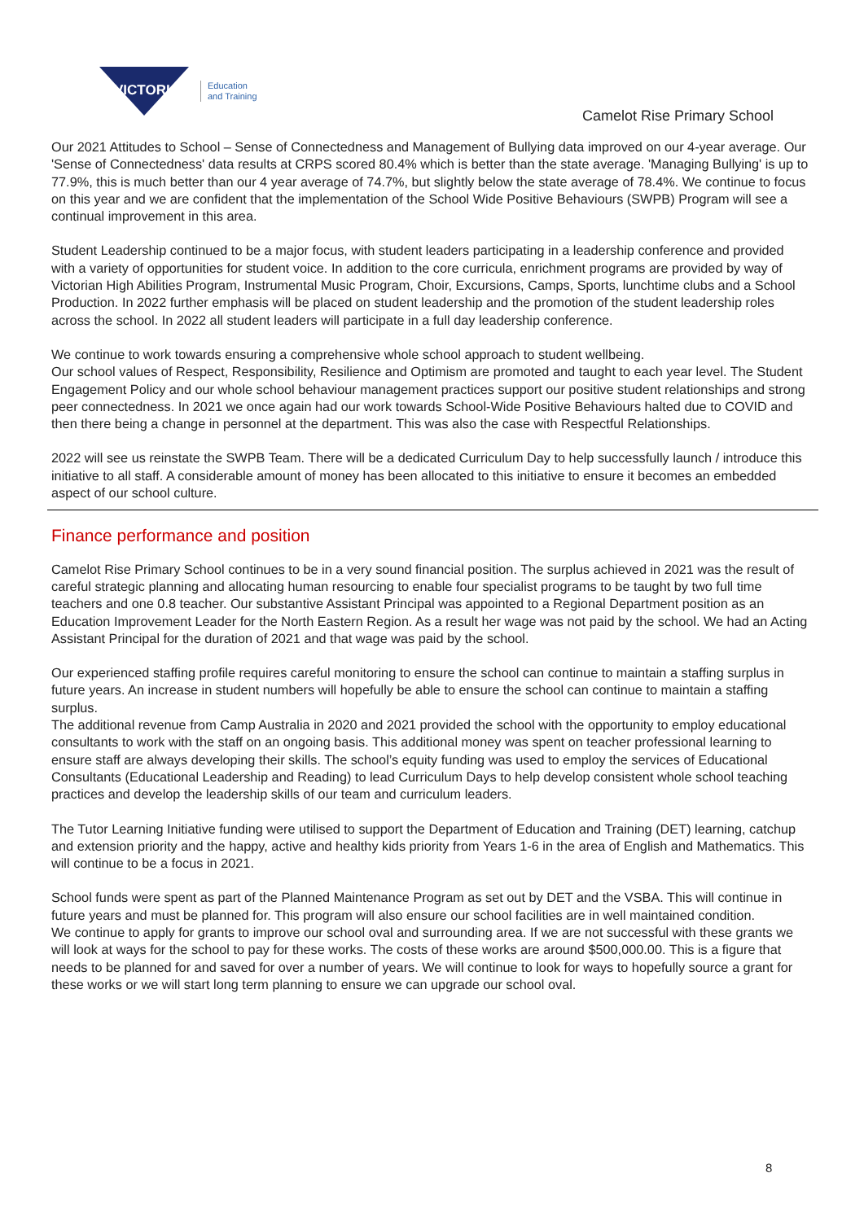Education
and Training
VICTORIA
Camelot Rise Primary School
Our 2021 Attitudes to School – Sense of Connectedness and Management of Bullying data improved on our 4-year average. Our 'Sense of Connectedness' data results at CRPS scored 80.4% which is better than the state average. 'Managing Bullying' is up to 77.9%, this is much better than our 4 year average of 74.7%, but slightly below the state average of 78.4%. We continue to focus on this year and we are confident that the implementation of the School Wide Positive Behaviours (SWPB) Program will see a continual improvement in this area.
Student Leadership continued to be a major focus, with student leaders participating in a leadership conference and provided with a variety of opportunities for student voice. In addition to the core curricula, enrichment programs are provided by way of Victorian High Abilities Program, Instrumental Music Program, Choir, Excursions, Camps, Sports, lunchtime clubs and a School Production. In 2022 further emphasis will be placed on student leadership and the promotion of the student leadership roles across the school. In 2022 all student leaders will participate in a full day leadership conference.
We continue to work towards ensuring a comprehensive whole school approach to student wellbeing.
Our school values of Respect, Responsibility, Resilience and Optimism are promoted and taught to each year level. The Student Engagement Policy and our whole school behaviour management practices support our positive student relationships and strong peer connectedness. In 2021 we once again had our work towards School-Wide Positive Behaviours halted due to COVID and then there being a change in personnel at the department. This was also the case with Respectful Relationships.
2022 will see us reinstate the SWPB Team. There will be a dedicated Curriculum Day to help successfully launch / introduce this initiative to all staff. A considerable amount of money has been allocated to this initiative to ensure it becomes an embedded aspect of our school culture.
Finance performance and position
Camelot Rise Primary School continues to be in a very sound financial position. The surplus achieved in 2021 was the result of careful strategic planning and allocating human resourcing to enable four specialist programs to be taught by two full time teachers and one 0.8 teacher. Our substantive Assistant Principal was appointed to a Regional Department position as an Education Improvement Leader for the North Eastern Region. As a result her wage was not paid by the school. We had an Acting Assistant Principal for the duration of 2021 and that wage was paid by the school.
Our experienced staffing profile requires careful monitoring to ensure the school can continue to maintain a staffing surplus in future years. An increase in student numbers will hopefully be able to ensure the school can continue to maintain a staffing surplus.
The additional revenue from Camp Australia in 2020 and 2021 provided the school with the opportunity to employ educational consultants to work with the staff on an ongoing basis. This additional money was spent on teacher professional learning to ensure staff are always developing their skills. The school’s equity funding was used to employ the services of Educational Consultants (Educational Leadership and Reading) to lead Curriculum Days to help develop consistent whole school teaching practices and develop the leadership skills of our team and curriculum leaders.
The Tutor Learning Initiative funding were utilised to support the Department of Education and Training (DET) learning, catchup and extension priority and the happy, active and healthy kids priority from Years 1-6 in the area of English and Mathematics. This will continue to be a focus in 2021.
School funds were spent as part of the Planned Maintenance Program as set out by DET and the VSBA. This will continue in future years and must be planned for. This program will also ensure our school facilities are in well maintained condition.
We continue to apply for grants to improve our school oval and surrounding area. If we are not successful with these grants we will look at ways for the school to pay for these works. The costs of these works are around $500,000.00. This is a figure that needs to be planned for and saved for over a number of years. We will continue to look for ways to hopefully source a grant for these works or we will start long term planning to ensure we can upgrade our school oval.
8